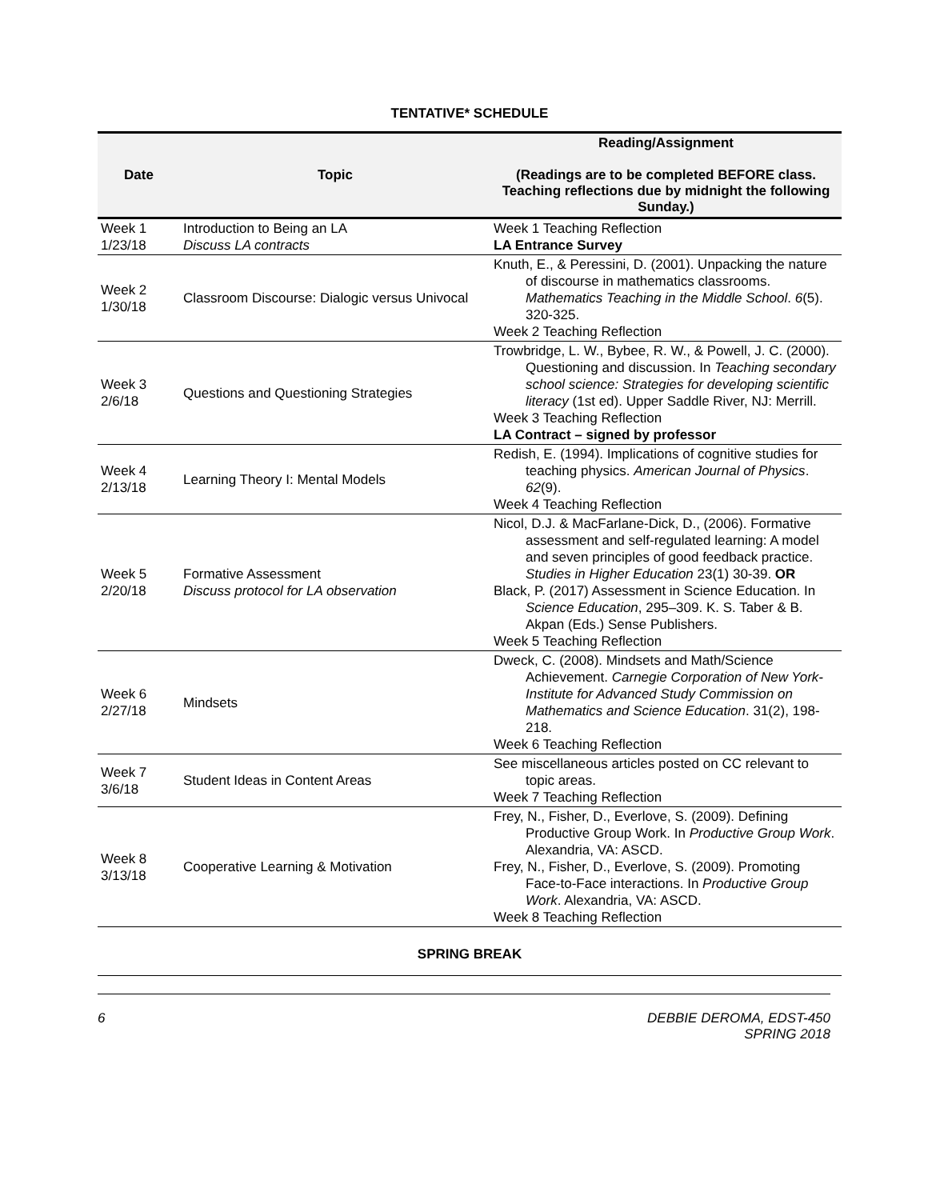TENTATIVE* SCHEDULE
| Date | Topic | Reading/Assignment (Readings are to be completed BEFORE class. Teaching reflections due by midnight the following Sunday.) |
| --- | --- | --- |
| Week 1 1/23/18 | Introduction to Being an LA Discuss LA contracts | Week 1 Teaching Reflection LA Entrance Survey |
| Week 2 1/30/18 | Classroom Discourse: Dialogic versus Univocal | Knuth, E., & Peressini, D. (2001). Unpacking the nature of discourse in mathematics classrooms. Mathematics Teaching in the Middle School . 6 (5). 320-325. Week 2 Teaching Reflection |
| Week 3 2/6/18 | Questions and Questioning Strategies | Trowbridge, L. W., Bybee, R. W., & Powell, J. C. (2000). Questioning and discussion. In Teaching secondary school science: Strategies for developing scientific literacy (1st ed). Upper Saddle River, NJ: Merrill. Week 3 Teaching Reflection LA Contract – signed by professor |
| Week 4 2/13/18 | Learning Theory I: Mental Models | Redish, E. (1994). Implications of cognitive studies for teaching physics. American Journal of Physics . 62 (9). Week 4 Teaching Reflection |
| Week 5 2/20/18 | Formative Assessment Discuss protocol for LA observation | Nicol, D.J. & MacFarlane-Dick, D., (2006). Formative assessment and self-regulated learning: A model and seven principles of good feedback practice. Studies in Higher Education 23(1) 30-39. OR Black, P. (2017) Assessment in Science Education. In Science Education , 295–309. K. S. Taber & B. Akpan (Eds.) Sense Publishers. Week 5 Teaching Reflection |
| Week 6 2/27/18 | Mindsets | Dweck, C. (2008). Mindsets and Math/Science Achievement. Carnegie Corporation of New York-Institute for Advanced Study Commission on Mathematics and Science Education . 31(2), 198-218. Week 6 Teaching Reflection |
| Week 7 3/6/18 | Student Ideas in Content Areas | See miscellaneous articles posted on CC relevant to topic areas. Week 7 Teaching Reflection |
| Week 8 3/13/18 | Cooperative Learning & Motivation | Frey, N., Fisher, D., Everlove, S. (2009). Defining Productive Group Work. In Productive Group Work . Alexandria, VA: ASCD. Frey, N., Fisher, D., Everlove, S. (2009). Promoting Face-to-Face interactions. In Productive Group Work . Alexandria, VA: ASCD. Week 8 Teaching Reflection |
SPRING BREAK
6 DEBBIE DEROMA, EDST-450
SPRING 2018